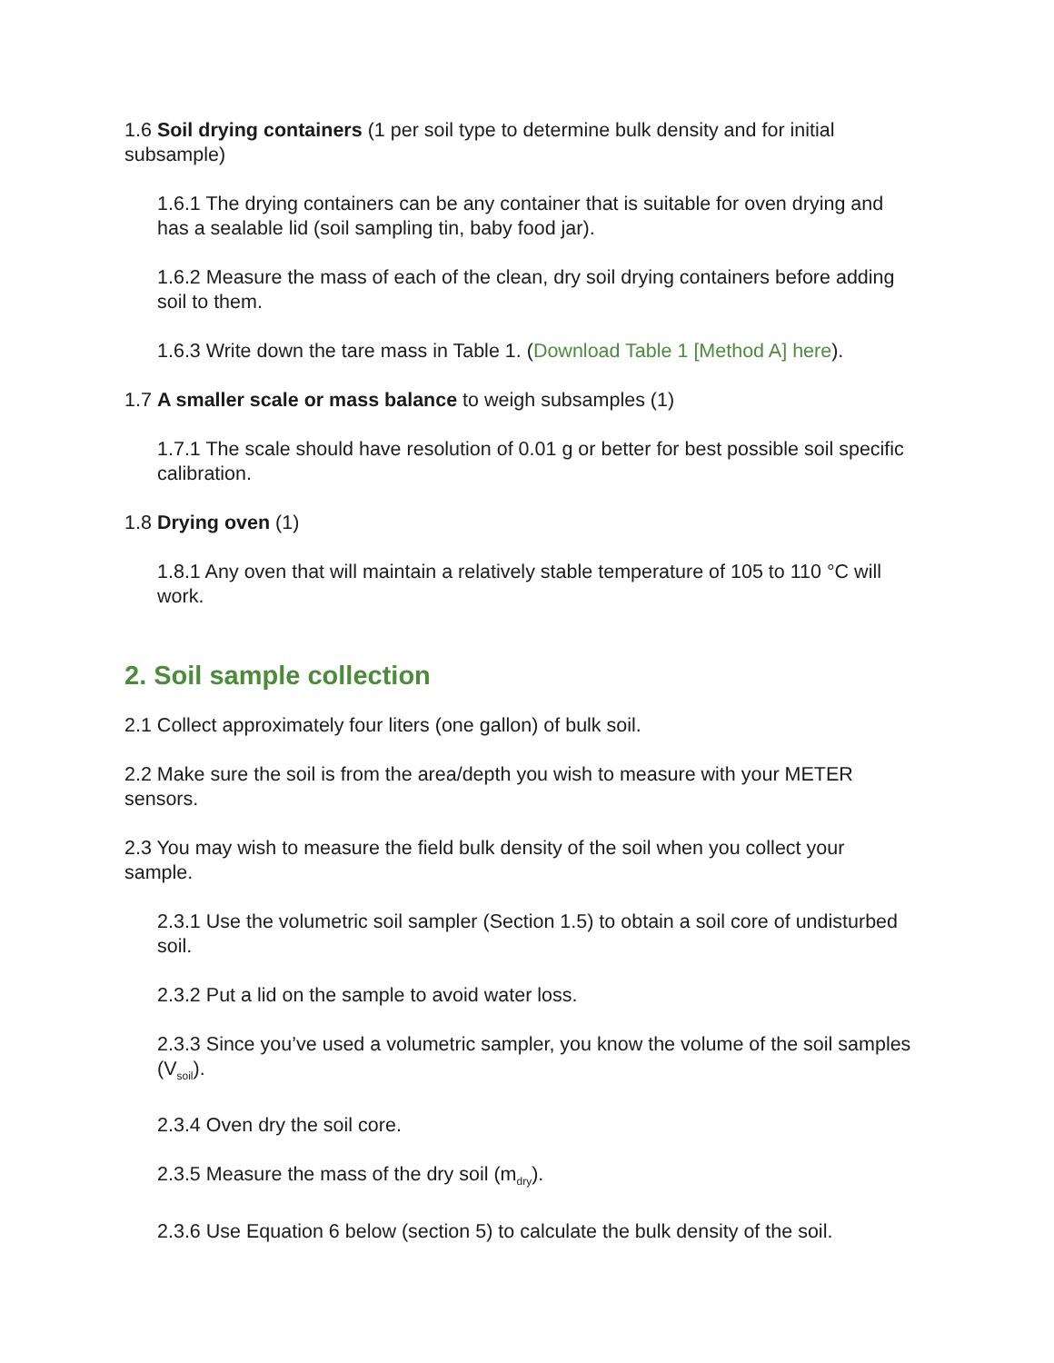1.6 Soil drying containers (1 per soil type to determine bulk density and for initial subsample)
1.6.1 The drying containers can be any container that is suitable for oven drying and has a sealable lid (soil sampling tin, baby food jar).
1.6.2 Measure the mass of each of the clean, dry soil drying containers before adding soil to them.
1.6.3 Write down the tare mass in Table 1. (Download Table 1 [Method A] here).
1.7 A smaller scale or mass balance to weigh subsamples (1)
1.7.1 The scale should have resolution of 0.01 g or better for best possible soil specific calibration.
1.8 Drying oven (1)
1.8.1 Any oven that will maintain a relatively stable temperature of 105 to 110 °C will work.
2. Soil sample collection
2.1 Collect approximately four liters (one gallon) of bulk soil.
2.2 Make sure the soil is from the area/depth you wish to measure with your METER sensors.
2.3 You may wish to measure the field bulk density of the soil when you collect your sample.
2.3.1 Use the volumetric soil sampler (Section 1.5) to obtain a soil core of undisturbed soil.
2.3.2 Put a lid on the sample to avoid water loss.
2.3.3 Since you’ve used a volumetric sampler, you know the volume of the soil samples (V<sub>soil</sub>).
2.3.4 Oven dry the soil core.
2.3.5 Measure the mass of the dry soil (m<sub>dry</sub>).
2.3.6 Use Equation 6 below (section 5) to calculate the bulk density of the soil.